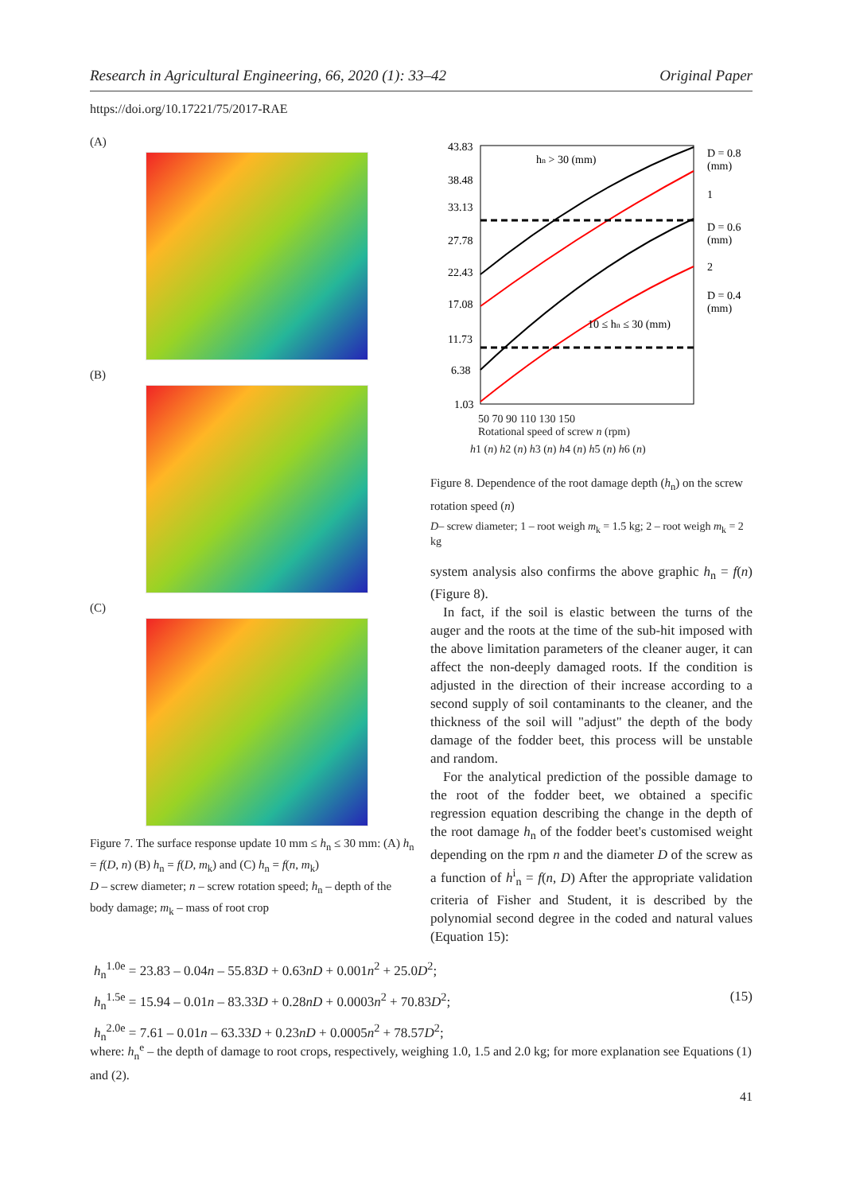Research in Agricultural Engineering, 66, 2020 (1): 33–42 Original Paper
https://doi.org/10.17221/75/2017-RAE
(A)
(B)
(C)
Figure 7. The surface response update 10 mm ≤ h<sub>n</sub> ≤ 30 mm: (A) h<sub>n</sub> = f(D, n) (B) h<sub>n</sub> = f(D, m<sub>k</sub>) and (C) h<sub>n</sub> = f(n, m<sub>k</sub>)
D – screw diameter; n – screw rotation speed; h<sub>n</sub> – depth of the body damage; m<sub>k</sub> – mass of root crop
43.83
38.48
33.13
27.78
22.43
17.08
11.73
6.38
1.03
hn > 30 (mm)
10 ≤ hn ≤ 30 (mm)
D = 0.8
(mm)
1
D = 0.6
(mm)
2
D = 0.4
(mm)
50 70 90 110 130 150
Rotational speed of screw n (rpm)
h1 (n) h2 (n) h3 (n) h4 (n) h5 (n) h6 (n)
Figure 8. Dependence of the root damage depth (h<sub>n</sub>) on the screw rotation speed (n)
D– screw diameter; 1 – root weigh m<sub>k</sub> = 1.5 kg; 2 – root weigh m<sub>k</sub> = 2 kg
system analysis also confirms the above graphic h<sub>n</sub> = f(n) (Figure 8).
In fact, if the soil is elastic between the turns of the auger and the roots at the time of the sub-hit imposed with the above limitation parameters of the cleaner auger, it can affect the non-deeply damaged roots. If the condition is adjusted in the direction of their increase according to a second supply of soil contaminants to the cleaner, and the thickness of the soil will "adjust" the depth of the body damage of the fodder beet, this process will be unstable and random.
For the analytical prediction of the possible damage to the root of the fodder beet, we obtained a specific regression equation describing the change in the depth of the root damage h<sub>n</sub> of the fodder beet's customised weight depending on the rpm n and the diameter D of the screw as a function of h<sup>i</sup><sub>n</sub> = f(n, D) After the appropriate validation criteria of Fisher and Student, it is described by the polynomial second degree in the coded and natural values (Equation 15):
h<sub>n</sub><sup>1.0e</sup> = 23.83 – 0.04n – 55.83D + 0.63nD + 0.001n<sup>2</sup> + 25.0D<sup>2</sup>;
h<sub>n</sub><sup>1.5e</sup> = 15.94 – 0.01n – 83.33D + 0.28nD + 0.0003n<sup>2</sup> + 70.83D<sup>2</sup>; (15)
h<sub>n</sub><sup>2.0e</sup> = 7.61 – 0.01n – 63.33D + 0.23nD + 0.0005n<sup>2</sup> + 78.57D<sup>2</sup>;
where: h<sub>n</sub><sup>e</sup> – the depth of damage to root crops, respectively, weighing 1.0, 1.5 and 2.0 kg; for more explanation see Equations (1) and (2).
41